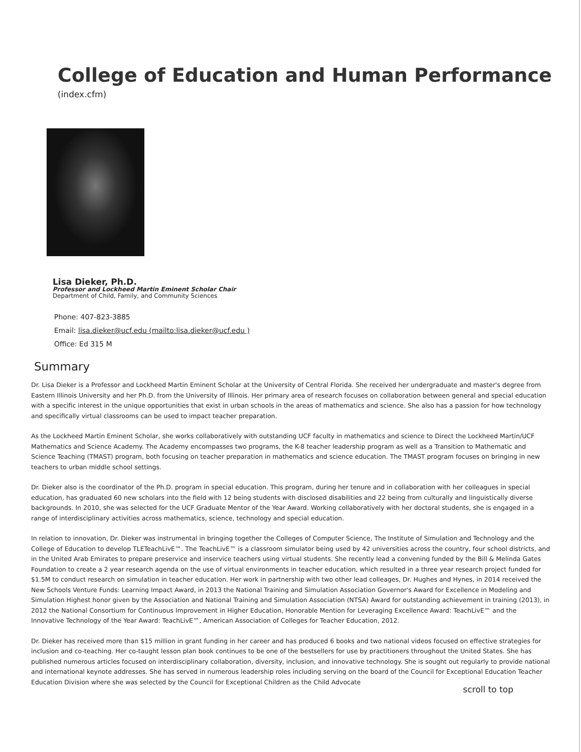College of Education and Human Performance
(index.cfm)
Lisa Dieker, Ph.D.
Professor and Lockheed Martin Eminent Scholar Chair
Department of Child, Family, and Community Sciences
Phone: 407-823-3885
Email: lisa.dieker@ucf.edu (mailto:lisa.dieker@ucf.edu )
Office: Ed 315 M
Summary
Dr. Lisa Dieker is a Professor and Lockheed Martin Eminent Scholar at the University of Central Florida. She received her undergraduate and master's degree from Eastern Illinois University and her Ph.D. from the University of Illinois. Her primary area of research focuses on collaboration between general and special education with a specific interest in the unique opportunities that exist in urban schools in the areas of mathematics and science. She also has a passion for how technology and specifically virtual classrooms can be used to impact teacher preparation.
As the Lockheed Martin Eminent Scholar, she works collaboratively with outstanding UCF faculty in mathematics and science to Direct the Lockheed Martin/UCF Mathematics and Science Academy. The Academy encompasses two programs, the K-8 teacher leadership program as well as a Transition to Mathematic and Science Teaching (TMAST) program, both focusing on teacher preparation in mathematics and science education. The TMAST program focuses on bringing in new teachers to urban middle school settings.
Dr. Dieker also is the coordinator of the Ph.D. program in special education. This program, during her tenure and in collaboration with her colleagues in special education, has graduated 60 new scholars into the field with 12 being students with disclosed disabilities and 22 being from culturally and linguistically diverse backgrounds. In 2010, she was selected for the UCF Graduate Mentor of the Year Award. Working collaboratively with her doctoral students, she is engaged in a range of interdisciplinary activities across mathematics, science, technology and special education.
In relation to innovation, Dr. Dieker was instrumental in bringing together the Colleges of Computer Science, The Institute of Simulation and Technology and the College of Education to develop TLETeachLivE™. The TeachLivE™ is a classroom simulator being used by 42 universities across the country, four school districts, and in the United Arab Emirates to prepare preservice and inservice teachers using virtual students. She recently lead a convening funded by the Bill & Melinda Gates Foundation to create a 2 year research agenda on the use of virtual environments in teacher education, which resulted in a three year research project funded for $1.5M to conduct research on simulation in teacher education. Her work in partnership with two other lead colleages, Dr. Hughes and Hynes, in 2014 received the New Schools Venture Funds: Learning Impact Award, in 2013 the National Training and Simulation Association Governor's Award for Excellence in Modeling and Simulation Highest honor given by the Association and National Training and Simulation Association (NTSA) Award for outstanding achievement in training (2013), in 2012 the National Consortium for Continuous Improvement in Higher Education, Honorable Mention for Leveraging Excellence Award: TeachLivE™ and the Innovative Technology of the Year Award: TeachLivE™, American Association of Colleges for Teacher Education, 2012.
Dr. Dieker has received more than $15 million in grant funding in her career and has produced 6 books and two national videos focused on effective strategies for inclusion and co-teaching. Her co-taught lesson plan book continues to be one of the bestsellers for use by practitioners throughout the United States. She has published numerous articles focused on interdisciplinary collaboration, diversity, inclusion, and innovative technology. She is sought out regularly to provide national and international keynote addresses. She has served in numerous leadership roles including serving on the board of the Council for Exceptional Education Teacher Education Division where she was selected by the Council for Exceptional Children as the Child Advocate
scroll to top